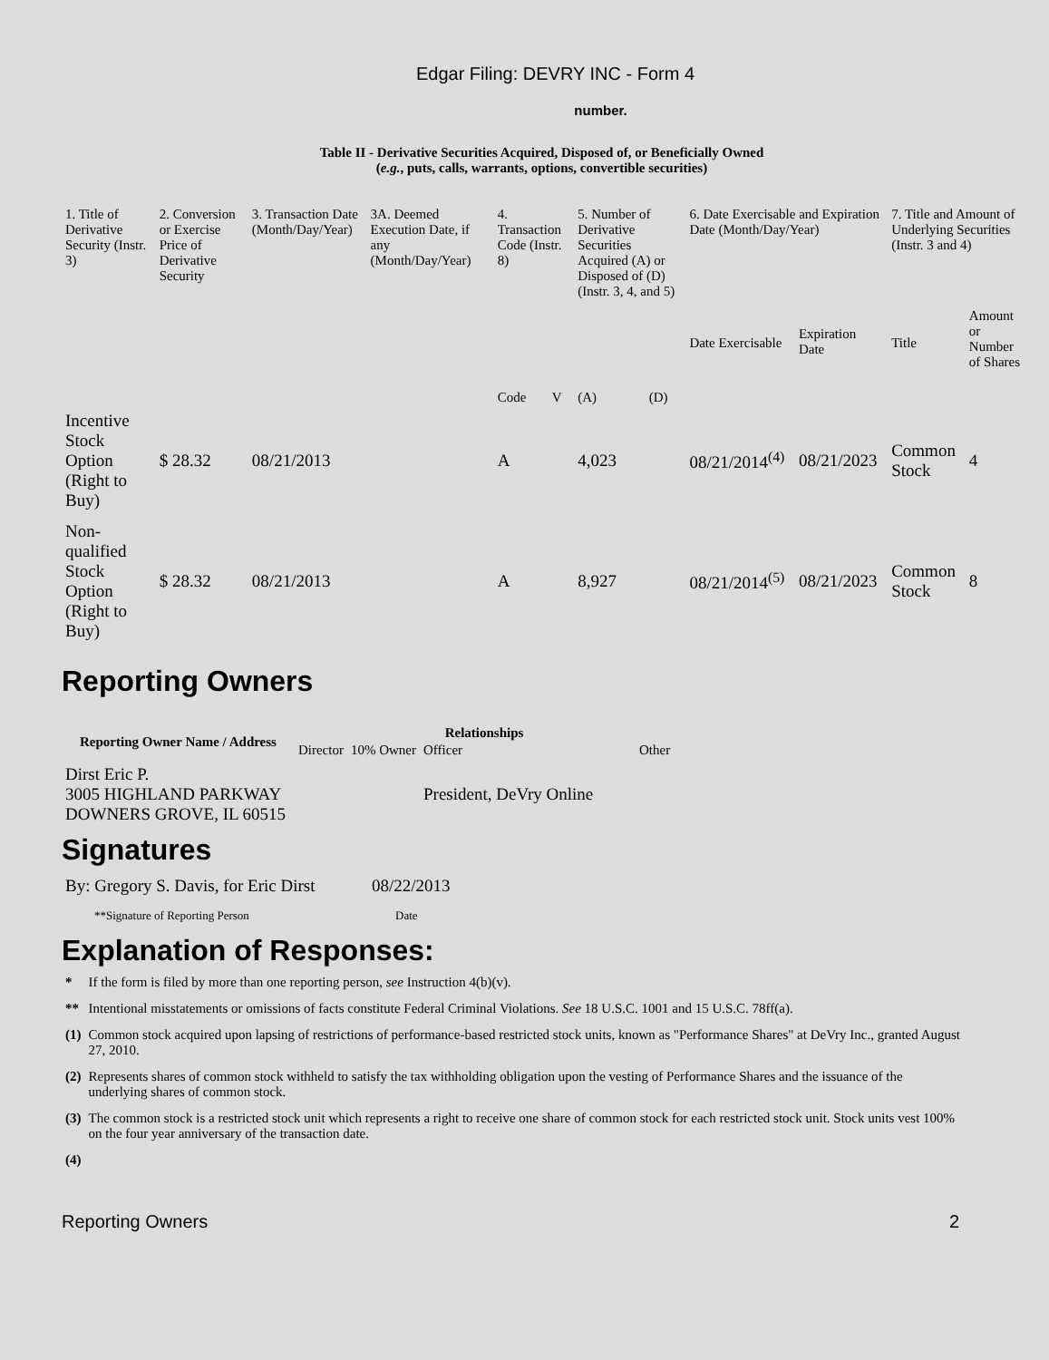Edgar Filing: DEVRY INC - Form 4
number.
Table II - Derivative Securities Acquired, Disposed of, or Beneficially Owned
(e.g., puts, calls, warrants, options, convertible securities)
| 1. Title of Derivative Security (Instr. 3) | 2. Conversion or Exercise Price of Derivative Security | 3. Transaction Date (Month/Day/Year) | 3A. Deemed Execution Date, if any (Month/Day/Year) | 4. Transaction Code (Instr. 8) | | 5. Number of Derivative Securities Acquired (A) or Disposed of (D) (Instr. 3, 4, and 5) | | 6. Date Exercisable and Expiration Date (Month/Day/Year) | | 7. Title and Amount of Underlying Securities (Instr. 3 and 4) | |
| | | | | Code | V | (A) | (D) | Date Exercisable | Expiration Date | Title | Amount or Number of Shares |
| Incentive Stock Option (Right to Buy) | $ 28.32 | 08/21/2013 | | A | | 4,023 | | 08/21/2014<sup>(4)</sup> | 08/21/2023 | Common Stock | 4 |
| Non-qualified Stock Option (Right to Buy) | $ 28.32 | 08/21/2013 | | A | | 8,927 | | 08/21/2014<sup>(5)</sup> | 08/21/2023 | Common Stock | 8 |
Reporting Owners
| Reporting Owner Name / Address | Relationships | | | |
| --- | --- | --- | --- | --- |
| | Director | 10% Owner | Officer | Other |
| Dirst Eric P. 3005 HIGHLAND PARKWAY DOWNERS GROVE, IL 60515 | | | President, DeVry Online | |
Signatures
| By: Gregory S. Davis, for Eric Dirst | 08/22/2013 |
| **Signature of Reporting Person | Date |
Explanation of Responses:
| * | If the form is filed by more than one reporting person, see Instruction 4(b)(v). |
| ** | Intentional misstatements or omissions of facts constitute Federal Criminal Violations. See 18 U.S.C. 1001 and 15 U.S.C. 78ff(a). |
| (1) | Common stock acquired upon lapsing of restrictions of performance-based restricted stock units, known as "Performance Shares" at DeVry Inc., granted August 27, 2010. |
| (2) | Represents shares of common stock withheld to satisfy the tax withholding obligation upon the vesting of Performance Shares and the issuance of the underlying shares of common stock. |
| (3) | The common stock is a restricted stock unit which represents a right to receive one share of common stock for each restricted stock unit. Stock units vest 100% on the four year anniversary of the transaction date. |
| (4) | |
Reporting Owners 2